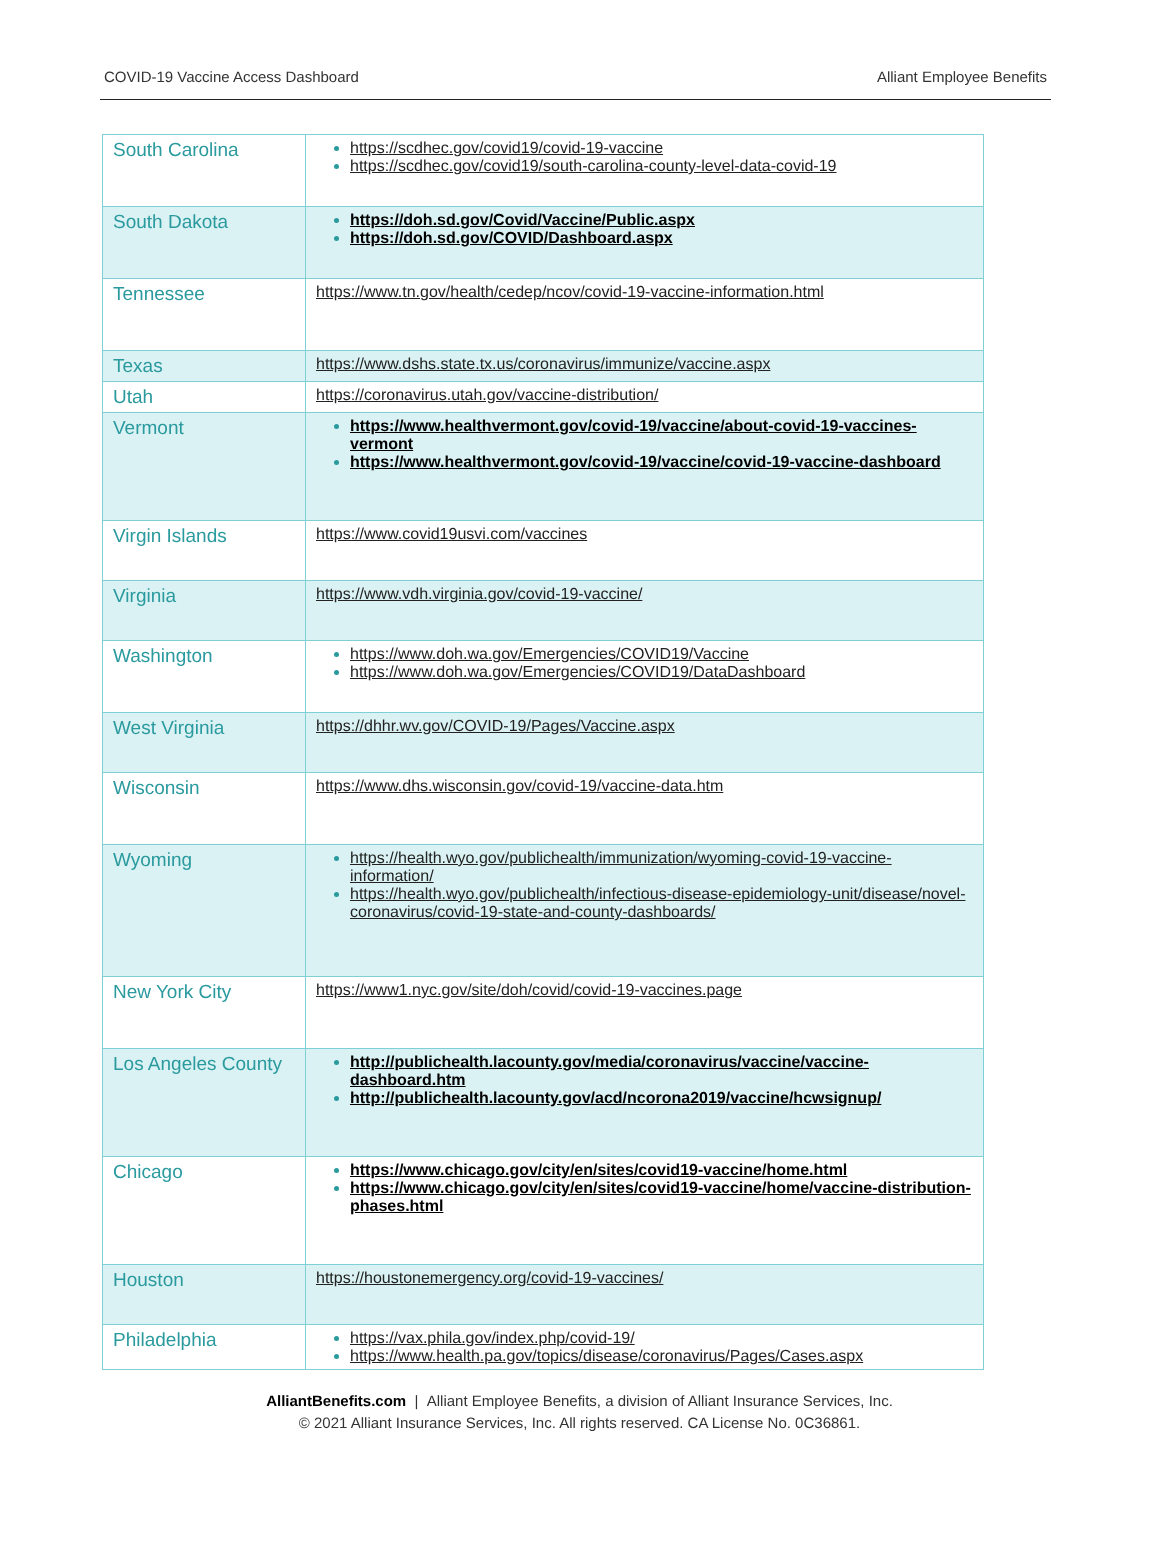COVID-19 Vaccine Access Dashboard Alliant Employee Benefits
| South Carolina | https://scdhec.gov/covid19/covid-19-vaccine https://scdhec.gov/covid19/south-carolina-county-level-data-covid-19 |
| South Dakota | https://doh.sd.gov/Covid/Vaccine/Public.aspx https://doh.sd.gov/COVID/Dashboard.aspx |
| Tennessee | https://www.tn.gov/health/cedep/ncov/covid-19-vaccine-information.html |
| Texas | https://www.dshs.state.tx.us/coronavirus/immunize/vaccine.aspx |
| Utah | https://coronavirus.utah.gov/vaccine-distribution/ |
| Vermont | https://www.healthvermont.gov/covid-19/vaccine/about-covid-19-vaccines-vermont https://www.healthvermont.gov/covid-19/vaccine/covid-19-vaccine-dashboard |
| Virgin Islands | https://www.covid19usvi.com/vaccines |
| Virginia | https://www.vdh.virginia.gov/covid-19-vaccine/ |
| Washington | https://www.doh.wa.gov/Emergencies/COVID19/Vaccine https://www.doh.wa.gov/Emergencies/COVID19/DataDashboard |
| West Virginia | https://dhhr.wv.gov/COVID-19/Pages/Vaccine.aspx |
| Wisconsin | https://www.dhs.wisconsin.gov/covid-19/vaccine-data.htm |
| Wyoming | https://health.wyo.gov/publichealth/immunization/wyoming-covid-19-vaccine-information/ https://health.wyo.gov/publichealth/infectious-disease-epidemiology-unit/disease/novel-coronavirus/covid-19-state-and-county-dashboards/ |
| New York City | https://www1.nyc.gov/site/doh/covid/covid-19-vaccines.page |
| Los Angeles County | http://publichealth.lacounty.gov/media/coronavirus/vaccine/vaccine-dashboard.htm http://publichealth.lacounty.gov/acd/ncorona2019/vaccine/hcwsignup/ |
| Chicago | https://www.chicago.gov/city/en/sites/covid19-vaccine/home.html https://www.chicago.gov/city/en/sites/covid19-vaccine/home/vaccine-distribution-phases.html |
| Houston | https://houstonemergency.org/covid-19-vaccines/ |
| Philadelphia | https://vax.phila.gov/index.php/covid-19/ https://www.health.pa.gov/topics/disease/coronavirus/Pages/Cases.aspx |
AlliantBenefits.com | Alliant Employee Benefits, a division of Alliant Insurance Services, Inc.
© 2021 Alliant Insurance Services, Inc. All rights reserved. CA License No. 0C36861.